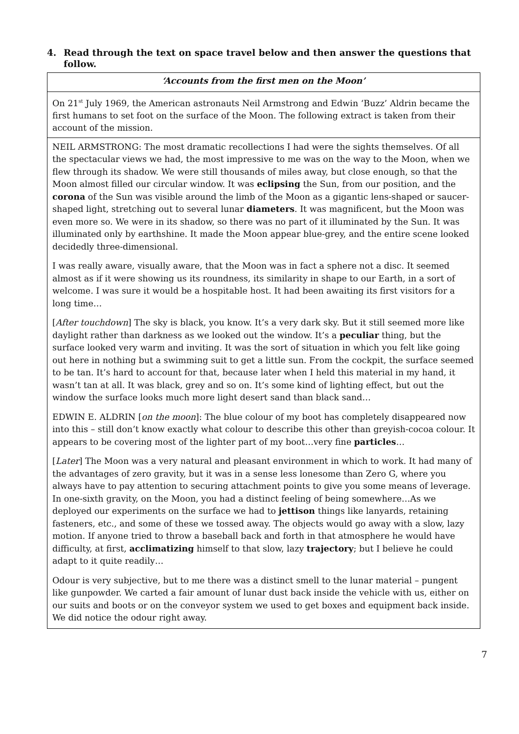4. Read through the text on space travel below and then answer the questions that follow.
‘Accounts from the first men on the Moon’
On 21<sup>st</sup> July 1969, the American astronauts Neil Armstrong and Edwin ‘Buzz’ Aldrin became the first humans to set foot on the surface of the Moon. The following extract is taken from their account of the mission.
NEIL ARMSTRONG: The most dramatic recollections I had were the sights themselves. Of all the spectacular views we had, the most impressive to me was on the way to the Moon, when we flew through its shadow. We were still thousands of miles away, but close enough, so that the Moon almost filled our circular window. It was eclipsing the Sun, from our position, and the corona of the Sun was visible around the limb of the Moon as a gigantic lens-shaped or saucer-shaped light, stretching out to several lunar diameters. It was magnificent, but the Moon was even more so. We were in its shadow, so there was no part of it illuminated by the Sun. It was illuminated only by earthshine. It made the Moon appear blue-grey, and the entire scene looked decidedly three-dimensional.
I was really aware, visually aware, that the Moon was in fact a sphere not a disc. It seemed almost as if it were showing us its roundness, its similarity in shape to our Earth, in a sort of welcome. I was sure it would be a hospitable host. It had been awaiting its first visitors for a long time…
[After touchdown] The sky is black, you know. It’s a very dark sky. But it still seemed more like daylight rather than darkness as we looked out the window. It’s a peculiar thing, but the surface looked very warm and inviting. It was the sort of situation in which you felt like going out here in nothing but a swimming suit to get a little sun. From the cockpit, the surface seemed to be tan. It’s hard to account for that, because later when I held this material in my hand, it wasn’t tan at all. It was black, grey and so on. It’s some kind of lighting effect, but out the window the surface looks much more light desert sand than black sand…
EDWIN E. ALDRIN [on the moon]: The blue colour of my boot has completely disappeared now into this – still don’t know exactly what colour to describe this other than greyish-cocoa colour. It appears to be covering most of the lighter part of my boot…very fine particles…
[Later] The Moon was a very natural and pleasant environment in which to work. It had many of the advantages of zero gravity, but it was in a sense less lonesome than Zero G, where you always have to pay attention to securing attachment points to give you some means of leverage. In one-sixth gravity, on the Moon, you had a distinct feeling of being somewhere…As we deployed our experiments on the surface we had to jettison things like lanyards, retaining fasteners, etc., and some of these we tossed away. The objects would go away with a slow, lazy motion. If anyone tried to throw a baseball back and forth in that atmosphere he would have difficulty, at first, acclimatizing himself to that slow, lazy trajectory; but I believe he could adapt to it quite readily…
Odour is very subjective, but to me there was a distinct smell to the lunar material – pungent like gunpowder. We carted a fair amount of lunar dust back inside the vehicle with us, either on our suits and boots or on the conveyor system we used to get boxes and equipment back inside. We did notice the odour right away.
7